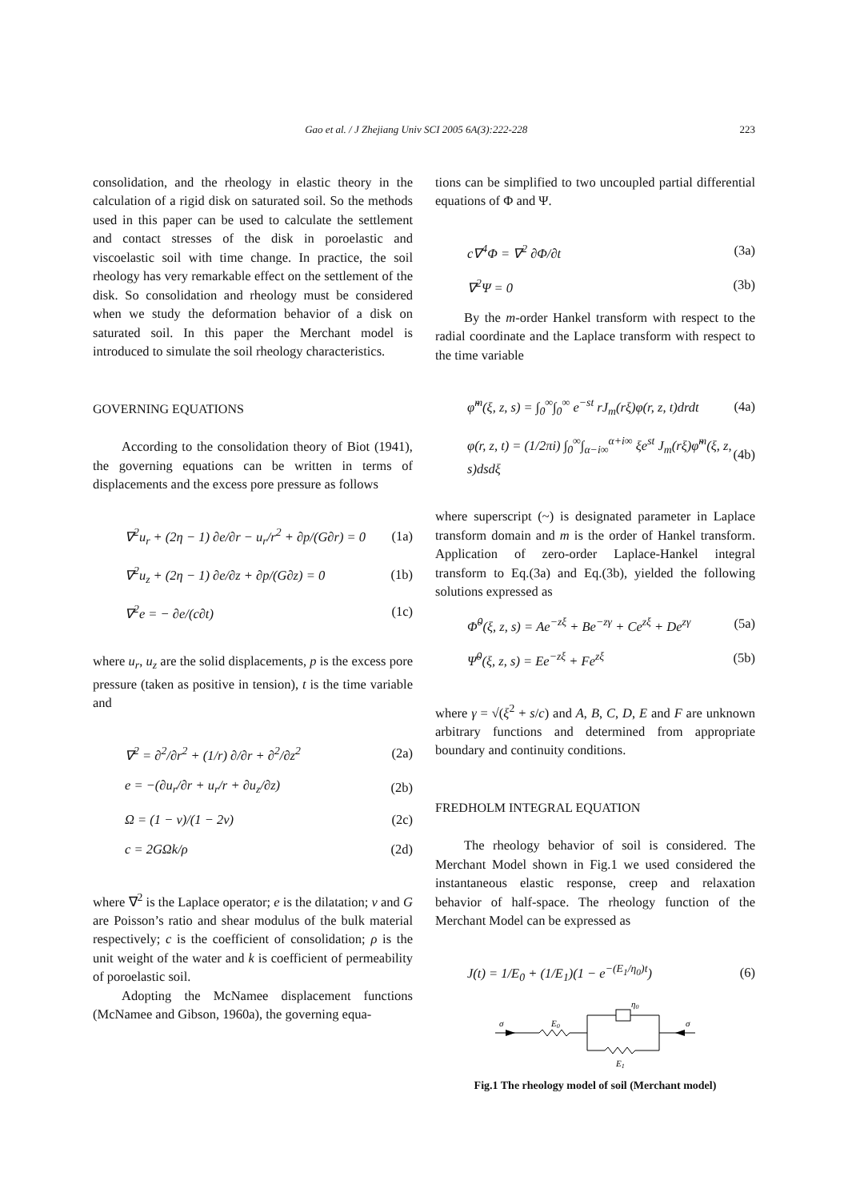Gao et al. / J Zhejiang Univ SCI 2005 6A(3):222-228 223
consolidation, and the rheology in elastic theory in the calculation of a rigid disk on saturated soil. So the methods used in this paper can be used to calculate the settlement and contact stresses of the disk in poroelastic and viscoelastic soil with time change. In practice, the soil rheology has very remarkable effect on the settlement of the disk. So consolidation and rheology must be considered when we study the deformation behavior of a disk on saturated soil. In this paper the Merchant model is introduced to simulate the soil rheology characteristics.
GOVERNING EQUATIONS
According to the consolidation theory of Biot (1941), the governing equations can be written in terms of displacements and the excess pore pressure as follows
∇<sup>2</sup>u<sub>r</sub> + (2η − 1) ∂e/∂r − u<sub>r</sub>/r<sup>2</sup> + ∂p/(G∂r) = 0 (1a)
∇<sup>2</sup>u<sub>z</sub> + (2η − 1) ∂e/∂z + ∂p/(G∂z) = 0 (1b)
∇<sup>2</sup>e = − ∂e/(c∂t) (1c)
where u<sub>r</sub>, u<sub>z</sub> are the solid displacements, p is the excess pore pressure (taken as positive in tension), t is the time variable and
∇<sup>2</sup> = ∂<sup>2</sup>/∂r<sup>2</sup> + (1/r) ∂/∂r + ∂<sup>2</sup>/∂z<sup>2</sup> (2a)
e = −(∂u<sub>r</sub>/∂r + u<sub>r</sub>/r + ∂u<sub>z</sub>/∂z) (2b)
Ω = (1 − ν)/(1 − 2ν) (2c)
c = 2GΩk/ρ (2d)
where ∇<sup>2</sup> is the Laplace operator; e is the dilatation; v and G are Poisson’s ratio and shear modulus of the bulk material respectively; c is the coefficient of consolidation; ρ is the unit weight of the water and k is coefficient of permeability of poroelastic soil.
Adopting the McNamee displacement functions (McNamee and Gibson, 1960a), the governing equa-
tions can be simplified to two uncoupled partial differential equations of Φ and Ψ.
c∇<sup>4</sup>Φ = ∇<sup>2</sup> ∂Φ/∂t (3a)
∇<sup>2</sup>Ψ = 0 (3b)
By the m-order Hankel transform with respect to the radial coordinate and the Laplace transform with respect to the time variable
φ̃<sup>m</sup>(ξ, z, s) = ∫<sub>0</sub><sup>∞</sup>∫<sub>0</sub><sup>∞</sup> e<sup>−st</sup> rJ<sub>m</sub>(rξ)φ(r, z, t)drdt (4a)
φ(r, z, t) = (1/2πi) ∫<sub>0</sub><sup>∞</sup>∫<sub>α−i∞</sub><sup>α+i∞</sup> ξe<sup>st</sup> J<sub>m</sub>(rξ)φ̃<sup>m</sup>(ξ, z, s)dsdξ (4b)
where superscript (~) is designated parameter in Laplace transform domain and m is the order of Hankel transform. Application of zero-order Laplace-Hankel integral transform to Eq.(3a) and Eq.(3b), yielded the following solutions expressed as
Φ̃<sup>0</sup>(ξ, z, s) = Ae<sup>−zξ</sup> + Be<sup>−zγ</sup> + Ce<sup>zξ</sup> + De<sup>zγ</sup> (5a)
Ψ̃<sup>0</sup>(ξ, z, s) = Ee<sup>−zξ</sup> + Fe<sup>zξ</sup> (5b)
where γ = √(ξ<sup>2</sup> + s/c) and A, B, C, D, E and F are unknown arbitrary functions and determined from appropriate boundary and continuity conditions.
FREDHOLM INTEGRAL EQUATION
The rheology behavior of soil is considered. The Merchant Model shown in Fig.1 we used considered the instantaneous elastic response, creep and relaxation behavior of half-space. The rheology function of the Merchant Model can be expressed as
J(t) = 1/E<sub>0</sub> + (1/E<sub>1</sub>)(1 − e<sup>−(E<sub>1</sub>/η<sub>0</sub>)t</sup>) (6)
σ
E0
η0
E1
σ
Fig.1 The rheology model of soil (Merchant model)